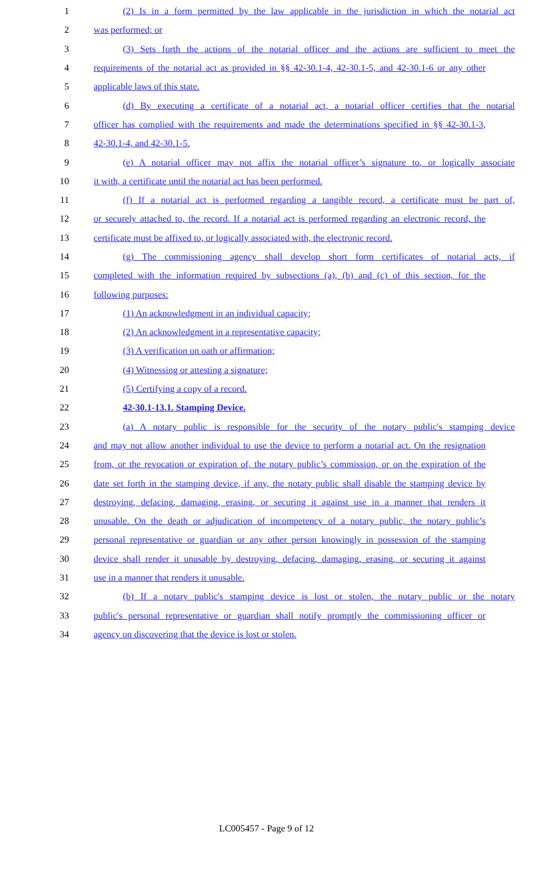1
(2) Is in a form permitted by the law applicable in the jurisdiction in which the notarial act
2 was performed; or
3
(3) Sets forth the actions of the notarial officer and the actions are sufficient to meet the
4
requirements of the notarial act as provided in §§ 42-30.1-4, 42-30.1-5, and 42-30.1-6 or any other
5 applicable laws of this state.
6
(d) By executing a certificate of a notarial act, a notarial officer certifies that the notarial
7
officer has complied with the requirements and made the determinations specified in §§ 42-30.1-3,
8 42-30.1-4, and 42-30.1-5.
9
(e) A notarial officer may not affix the notarial officer’s signature to, or logically associate
10 it with, a certificate until the notarial act has been performed.
11
(f) If a notarial act is performed regarding a tangible record, a certificate must be part of,
12
or securely attached to, the record. If a notarial act is performed regarding an electronic record, the
13
certificate must be affixed to, or logically associated with, the electronic record.
14
(g) The commissioning agency shall develop short form certificates of notarial acts, if
15
completed with the information required by subsections (a), (b) and (c) of this section, for the
16 following purposes:
17 (1) An acknowledgment in an individual capacity;
18 (2) An acknowledgment in a representative capacity;
19 (3) A verification on oath or affirmation;
20 (4) Witnessing or attesting a signature;
21 (5) Certifying a copy of a record.
22 42-30.1-13.1. Stamping Device.
23
(a) A notary public is responsible for the security of the notary public's stamping device
24
and may not allow another individual to use the device to perform a notarial act. On the resignation
25
from, or the revocation or expiration of, the notary public’s commission, or on the expiration of the
26
date set forth in the stamping device, if any, the notary public shall disable the stamping device by
27
destroying, defacing, damaging, erasing, or securing it against use in a manner that renders it
28
unusable. On the death or adjudication of incompetency of a notary public, the notary public’s
29
personal representative or guardian or any other person knowingly in possession of the stamping
30
device shall render it unusable by destroying, defacing, damaging, erasing, or securing it against
31 use in a manner that renders it unusable.
32
(b) If a notary public's stamping device is lost or stolen, the notary public or the notary
33
public's personal representative or guardian shall notify promptly the commissioning officer or
34 agency on discovering that the device is lost or stolen.
LC005457 - Page 9 of 12